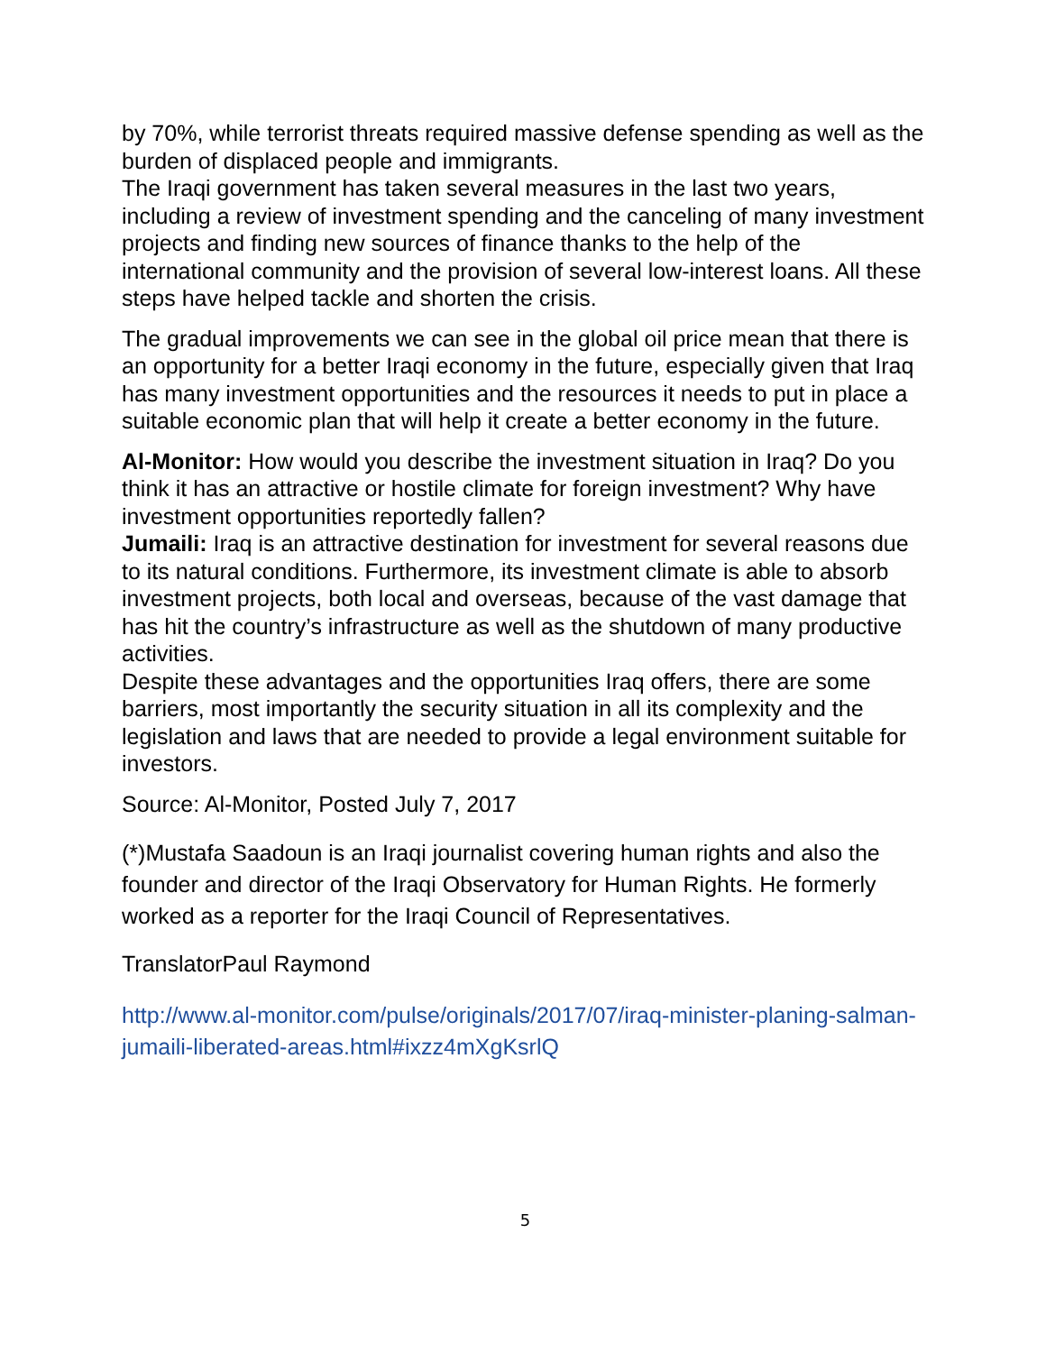by 70%, while terrorist threats required massive defense spending as well as the burden of displaced people and immigrants.
The Iraqi government has taken several measures in the last two years, including a review of investment spending and the canceling of many investment projects and finding new sources of finance thanks to the help of the international community and the provision of several low-interest loans. All these steps have helped tackle and shorten the crisis.
The gradual improvements we can see in the global oil price mean that there is an opportunity for a better Iraqi economy in the future, especially given that Iraq has many investment opportunities and the resources it needs to put in place a suitable economic plan that will help it create a better economy in the future.
Al-Monitor: How would you describe the investment situation in Iraq? Do you think it has an attractive or hostile climate for foreign investment? Why have investment opportunities reportedly fallen?
Jumaili: Iraq is an attractive destination for investment for several reasons due to its natural conditions. Furthermore, its investment climate is able to absorb investment projects, both local and overseas, because of the vast damage that has hit the country’s infrastructure as well as the shutdown of many productive activities.
Despite these advantages and the opportunities Iraq offers, there are some barriers, most importantly the security situation in all its complexity and the legislation and laws that are needed to provide a legal environment suitable for investors.
Source: Al-Monitor, Posted July 7, 2017
(*)Mustafa Saadoun is an Iraqi journalist covering human rights and also the founder and director of the Iraqi Observatory for Human Rights. He formerly worked as a reporter for the Iraqi Council of Representatives.
TranslatorPaul Raymond
http://www.al-monitor.com/pulse/originals/2017/07/iraq-minister-planing-salman-jumaili-liberated-areas.html#ixzz4mXgKsrlQ
5